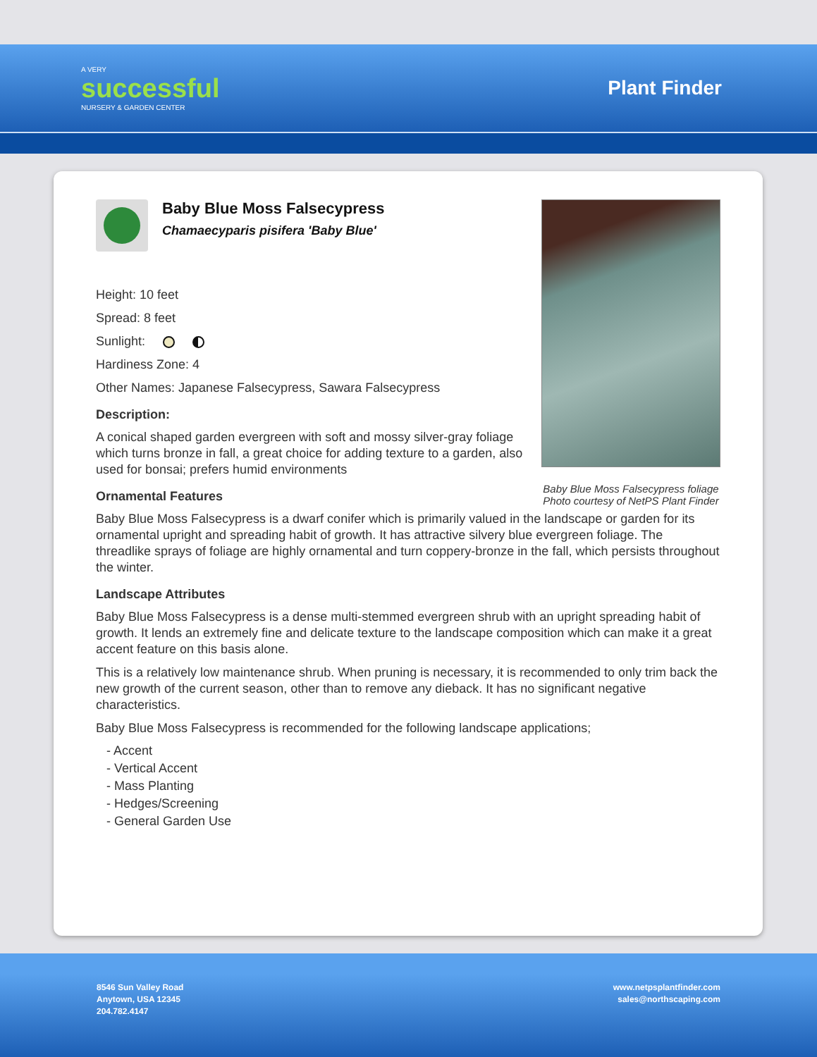A VERY
successful
NURSERY & GARDEN CENTER
Plant Finder
Baby Blue Moss Falsecypress foliage
Photo courtesy of NetPS Plant Finder
Baby Blue Moss Falsecypress
Chamaecyparis pisifera 'Baby Blue'
Height: 10 feet
Spread: 8 feet
Sunlight:
Hardiness Zone: 4
Other Names: Japanese Falsecypress, Sawara Falsecypress
Description:
A conical shaped garden evergreen with soft and mossy silver-gray foliage which turns bronze in fall, a great choice for adding texture to a garden, also used for bonsai; prefers humid environments
Ornamental Features
Baby Blue Moss Falsecypress is a dwarf conifer which is primarily valued in the landscape or garden for its ornamental upright and spreading habit of growth. It has attractive silvery blue evergreen foliage. The threadlike sprays of foliage are highly ornamental and turn coppery-bronze in the fall, which persists throughout the winter.
Landscape Attributes
Baby Blue Moss Falsecypress is a dense multi-stemmed evergreen shrub with an upright spreading habit of growth. It lends an extremely fine and delicate texture to the landscape composition which can make it a great accent feature on this basis alone.
This is a relatively low maintenance shrub. When pruning is necessary, it is recommended to only trim back the new growth of the current season, other than to remove any dieback. It has no significant negative characteristics.
Baby Blue Moss Falsecypress is recommended for the following landscape applications;
- Accent
- Vertical Accent
- Mass Planting
- Hedges/Screening
- General Garden Use
8546 Sun Valley Road
Anytown, USA 12345
204.782.4147
www.netpsplantfinder.com
sales@northscaping.com